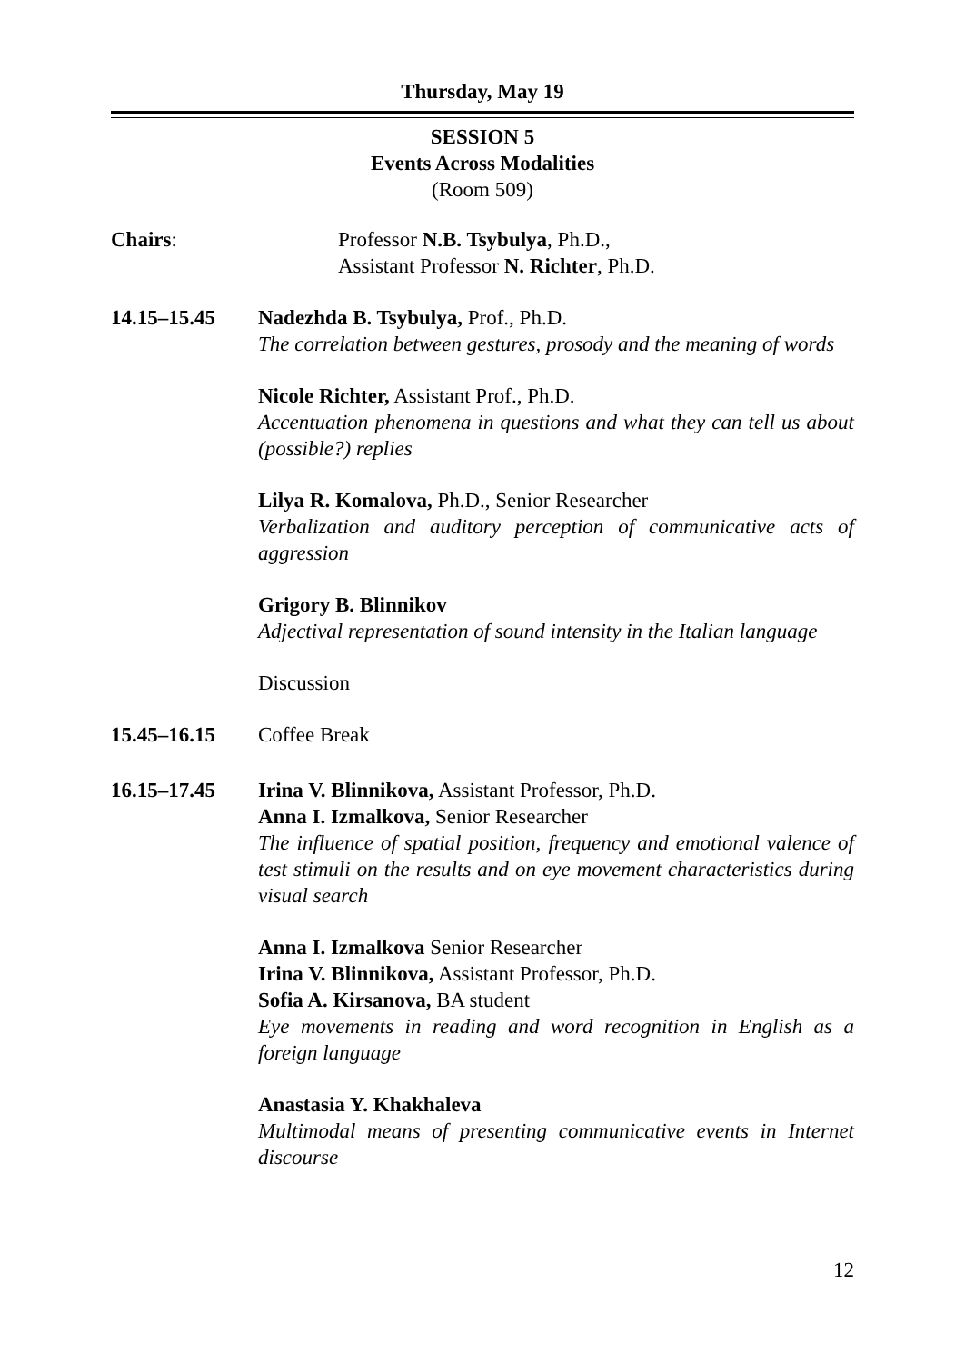Thursday, May 19
SESSION 5
Events Across Modalities
(Room 509)
Chairs: Professor N.B. Tsybulya, Ph.D.,
Assistant Professor N. Richter, Ph.D.
14.15–15.45 Nadezhda B. Tsybulya, Prof., Ph.D.
The correlation between gestures, prosody and the meaning of words
Nicole Richter, Assistant Prof., Ph.D.
Accentuation phenomena in questions and what they can tell us about (possible?) replies
Lilya R. Komalova, Ph.D., Senior Researcher
Verbalization and auditory perception of communicative acts of aggression
Grigory B. Blinnikov
Adjectival representation of sound intensity in the Italian language
Discussion
15.45–16.15 Coffee Break
16.15–17.45 Irina V. Blinnikova, Assistant Professor, Ph.D.
Anna I. Izmalkova, Senior Researcher
The influence of spatial position, frequency and emotional valence of test stimuli on the results and on eye movement characteristics during visual search
Anna I. Izmalkova Senior Researcher
Irina V. Blinnikova, Assistant Professor, Ph.D.
Sofia A. Kirsanova, BA student
Eye movements in reading and word recognition in English as a foreign language
Anastasia Y. Khakhaleva
Multimodal means of presenting communicative events in Internet discourse
12